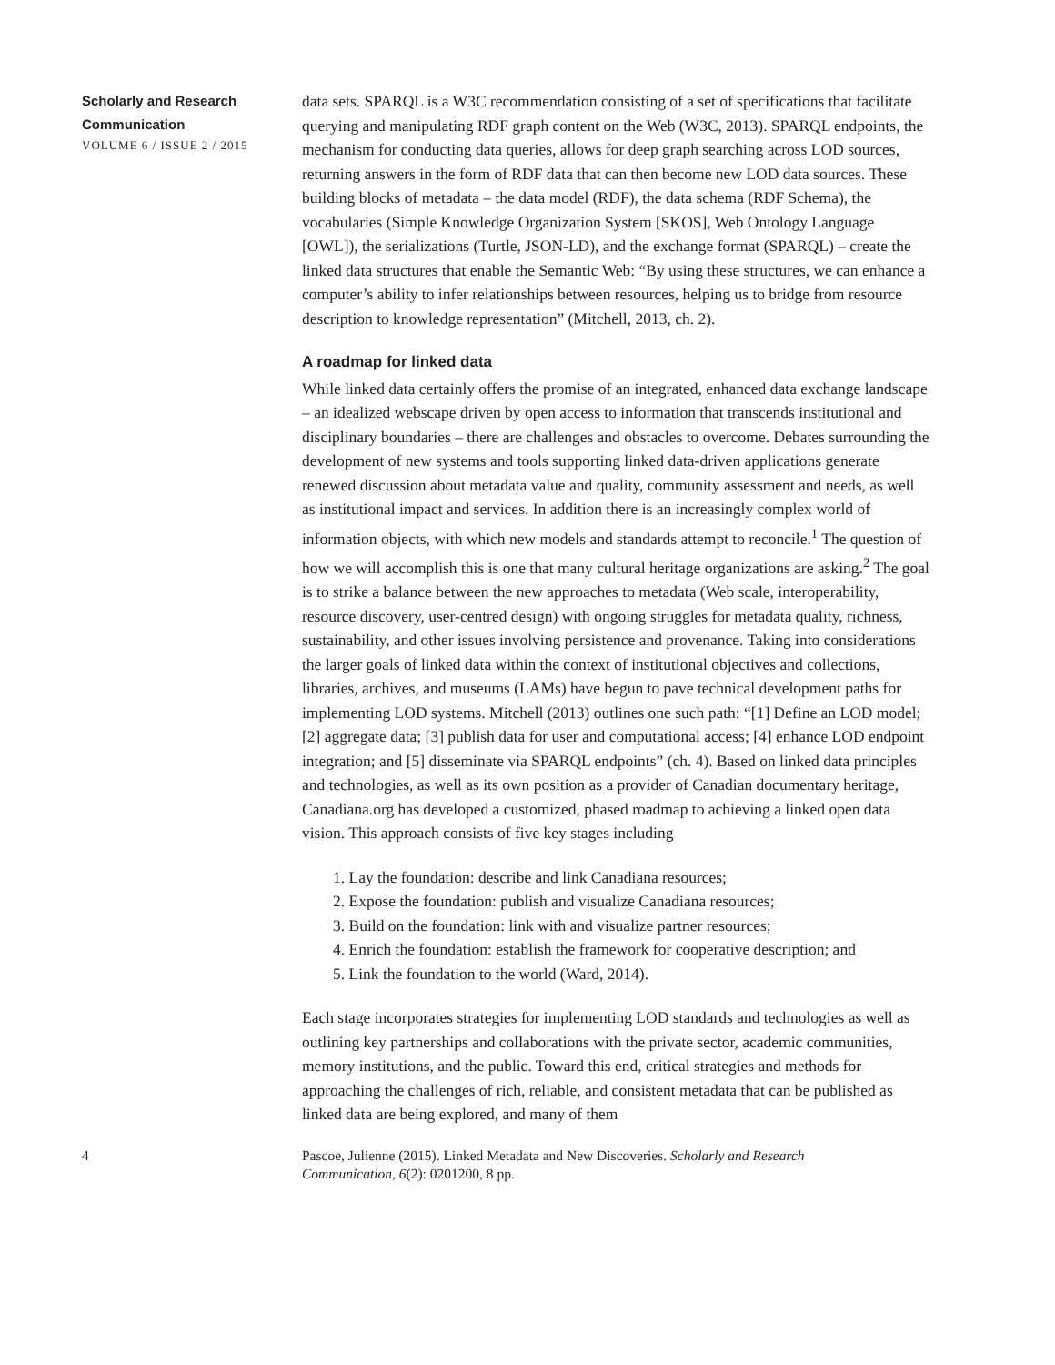Scholarly and Research Communication
VOLUME 6 / ISSUE 2 / 2015
data sets. SPARQL is a W3C recommendation consisting of a set of specifications that facilitate querying and manipulating RDF graph content on the Web (W3C, 2013). SPARQL endpoints, the mechanism for conducting data queries, allows for deep graph searching across LOD sources, returning answers in the form of RDF data that can then become new LOD data sources. These building blocks of metadata – the data model (RDF), the data schema (RDF Schema), the vocabularies (Simple Knowledge Organization System [SKOS], Web Ontology Language [OWL]), the serializations (Turtle, JSON-LD), and the exchange format (SPARQL) – create the linked data structures that enable the Semantic Web: “By using these structures, we can enhance a computer’s ability to infer relationships between resources, helping us to bridge from resource description to knowledge representation” (Mitchell, 2013, ch. 2).
A roadmap for linked data
While linked data certainly offers the promise of an integrated, enhanced data exchange landscape – an idealized webscape driven by open access to information that transcends institutional and disciplinary boundaries – there are challenges and obstacles to overcome. Debates surrounding the development of new systems and tools supporting linked data-driven applications generate renewed discussion about metadata value and quality, community assessment and needs, as well as institutional impact and services. In addition there is an increasingly complex world of information objects, with which new models and standards attempt to reconcile.<sup>1</sup> The question of how we will accomplish this is one that many cultural heritage organizations are asking.<sup>2</sup> The goal is to strike a balance between the new approaches to metadata (Web scale, interoperability, resource discovery, user-centred design) with ongoing struggles for metadata quality, richness, sustainability, and other issues involving persistence and provenance. Taking into considerations the larger goals of linked data within the context of institutional objectives and collections, libraries, archives, and museums (LAMs) have begun to pave technical development paths for implementing LOD systems. Mitchell (2013) outlines one such path: “[1] Define an LOD model; [2] aggregate data; [3] publish data for user and computational access; [4] enhance LOD endpoint integration; and [5] disseminate via SPARQL endpoints” (ch. 4). Based on linked data principles and technologies, as well as its own position as a provider of Canadian documentary heritage, Canadiana.org has developed a customized, phased roadmap to achieving a linked open data vision. This approach consists of five key stages including
1. Lay the foundation: describe and link Canadiana resources;
2. Expose the foundation: publish and visualize Canadiana resources;
3. Build on the foundation: link with and visualize partner resources;
4. Enrich the foundation: establish the framework for cooperative description; and
5. Link the foundation to the world (Ward, 2014).
Each stage incorporates strategies for implementing LOD standards and technologies as well as outlining key partnerships and collaborations with the private sector, academic communities, memory institutions, and the public. Toward this end, critical strategies and methods for approaching the challenges of rich, reliable, and consistent metadata that can be published as linked data are being explored, and many of them
4 Pascoe, Julienne (2015). Linked Metadata and New Discoveries. Scholarly and Research Communication, 6(2): 0201200, 8 pp.